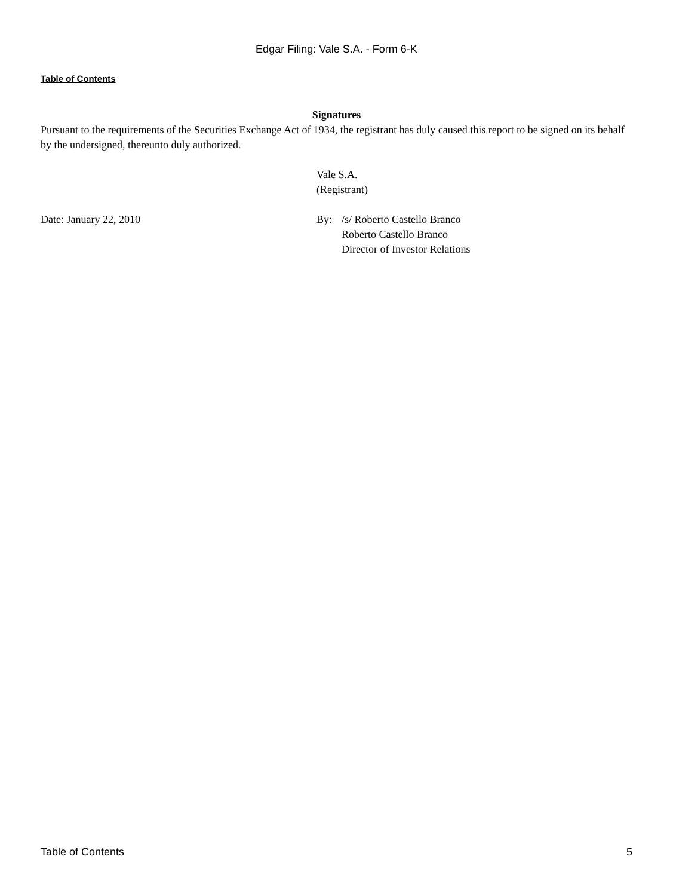Edgar Filing: Vale S.A. - Form 6-K
Table of Contents
Signatures
Pursuant to the requirements of the Securities Exchange Act of 1934, the registrant has duly caused this report to be signed on its behalf by the undersigned, thereunto duly authorized.
Vale S.A.
(Registrant)
Date: January 22, 2010 By: /s/ Roberto Castello Branco
Roberto Castello Branco
Director of Investor Relations
Table of Contents 5